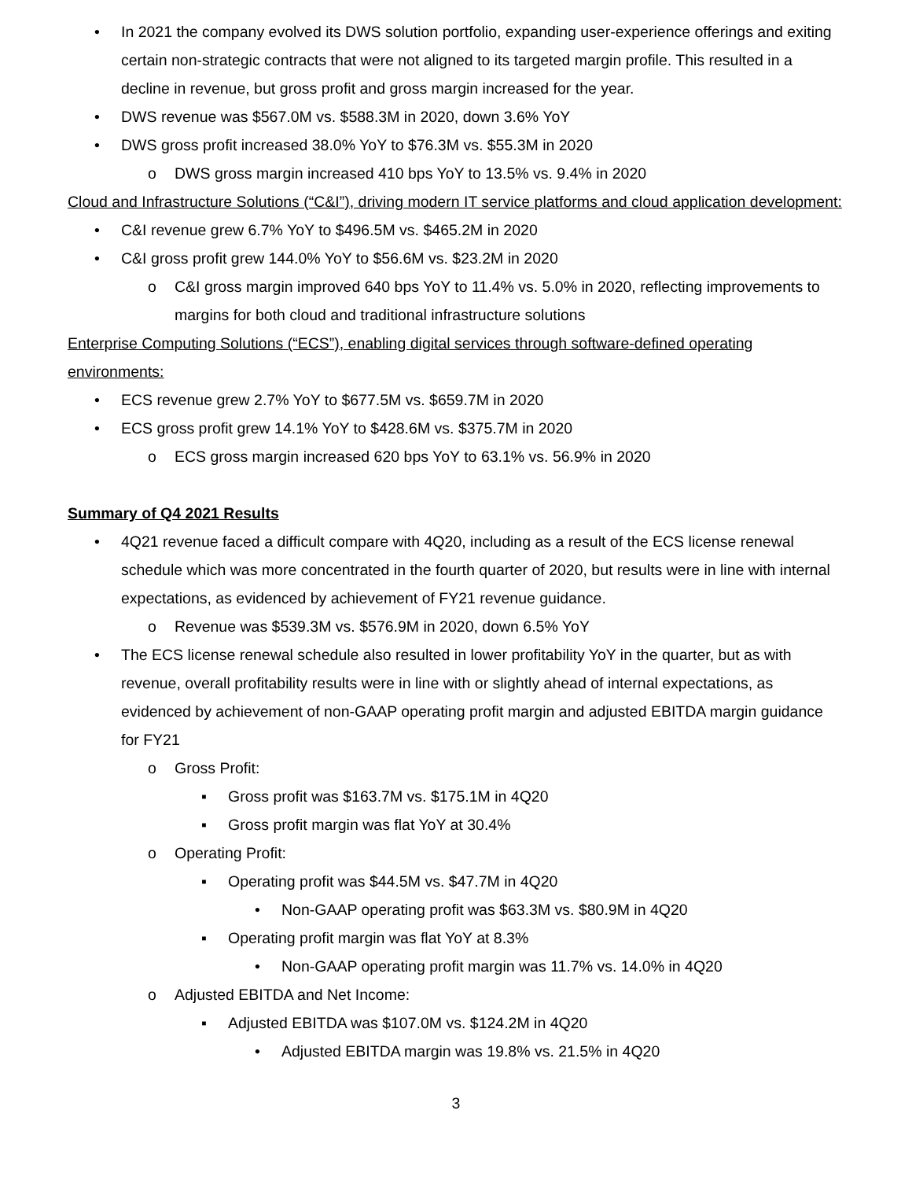• In 2021 the company evolved its DWS solution portfolio, expanding user-experience offerings and exiting certain non-strategic contracts that were not aligned to its targeted margin profile. This resulted in a decline in revenue, but gross profit and gross margin increased for the year.
• DWS revenue was $567.0M vs. $588.3M in 2020, down 3.6% YoY
• DWS gross profit increased 38.0% YoY to $76.3M vs. $55.3M in 2020
o DWS gross margin increased 410 bps YoY to 13.5% vs. 9.4% in 2020
Cloud and Infrastructure Solutions (“C&I”), driving modern IT service platforms and cloud application development:
• C&I revenue grew 6.7% YoY to $496.5M vs. $465.2M in 2020
• C&I gross profit grew 144.0% YoY to $56.6M vs. $23.2M in 2020
o C&I gross margin improved 640 bps YoY to 11.4% vs. 5.0% in 2020, reflecting improvements to margins for both cloud and traditional infrastructure solutions
Enterprise Computing Solutions (“ECS”), enabling digital services through software-defined operating environments:
• ECS revenue grew 2.7% YoY to $677.5M vs. $659.7M in 2020
• ECS gross profit grew 14.1% YoY to $428.6M vs. $375.7M in 2020
o ECS gross margin increased 620 bps YoY to 63.1% vs. 56.9% in 2020
Summary of Q4 2021 Results
• 4Q21 revenue faced a difficult compare with 4Q20, including as a result of the ECS license renewal schedule which was more concentrated in the fourth quarter of 2020, but results were in line with internal expectations, as evidenced by achievement of FY21 revenue guidance.
o Revenue was $539.3M vs. $576.9M in 2020, down 6.5% YoY
• The ECS license renewal schedule also resulted in lower profitability YoY in the quarter, but as with revenue, overall profitability results were in line with or slightly ahead of internal expectations, as evidenced by achievement of non-GAAP operating profit margin and adjusted EBITDA margin guidance for FY21
o Gross Profit:
▪ Gross profit was $163.7M vs. $175.1M in 4Q20
▪ Gross profit margin was flat YoY at 30.4%
o Operating Profit:
▪ Operating profit was $44.5M vs. $47.7M in 4Q20
• Non-GAAP operating profit was $63.3M vs. $80.9M in 4Q20
▪ Operating profit margin was flat YoY at 8.3%
• Non-GAAP operating profit margin was 11.7% vs. 14.0% in 4Q20
o Adjusted EBITDA and Net Income:
▪ Adjusted EBITDA was $107.0M vs. $124.2M in 4Q20
• Adjusted EBITDA margin was 19.8% vs. 21.5% in 4Q20
3